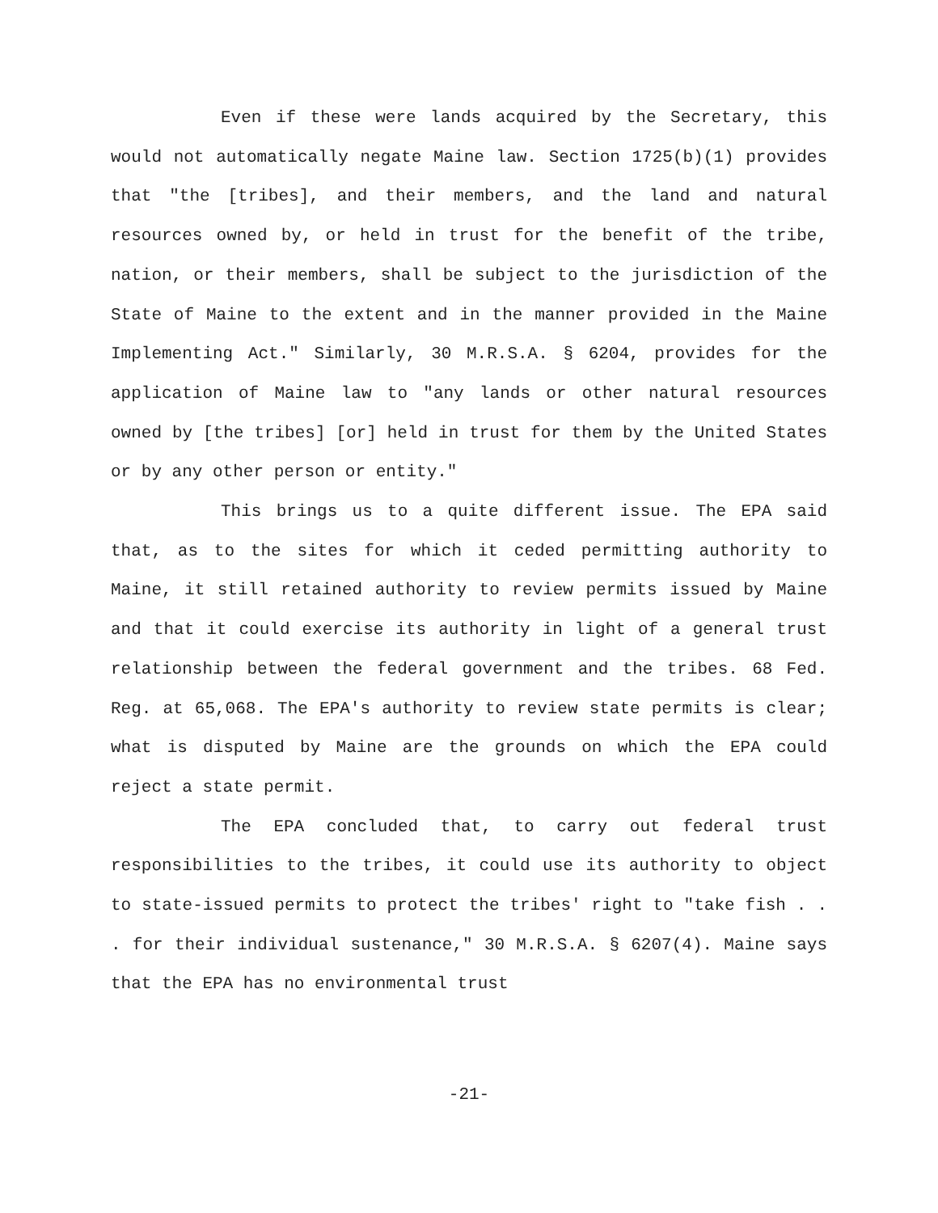Even if these were lands acquired by the Secretary, this would not automatically negate Maine law. Section 1725(b)(1) provides that "the [tribes], and their members, and the land and natural resources owned by, or held in trust for the benefit of the tribe, nation, or their members, shall be subject to the jurisdiction of the State of Maine to the extent and in the manner provided in the Maine Implementing Act." Similarly, 30 M.R.S.A. § 6204, provides for the application of Maine law to "any lands or other natural resources owned by [the tribes] [or] held in trust for them by the United States or by any other person or entity."
This brings us to a quite different issue. The EPA said that, as to the sites for which it ceded permitting authority to Maine, it still retained authority to review permits issued by Maine and that it could exercise its authority in light of a general trust relationship between the federal government and the tribes. 68 Fed. Reg. at 65,068. The EPA's authority to review state permits is clear; what is disputed by Maine are the grounds on which the EPA could reject a state permit.
The EPA concluded that, to carry out federal trust responsibilities to the tribes, it could use its authority to object to state-issued permits to protect the tribes' right to "take fish . . . for their individual sustenance," 30 M.R.S.A. § 6207(4). Maine says that the EPA has no environmental trust
-21-